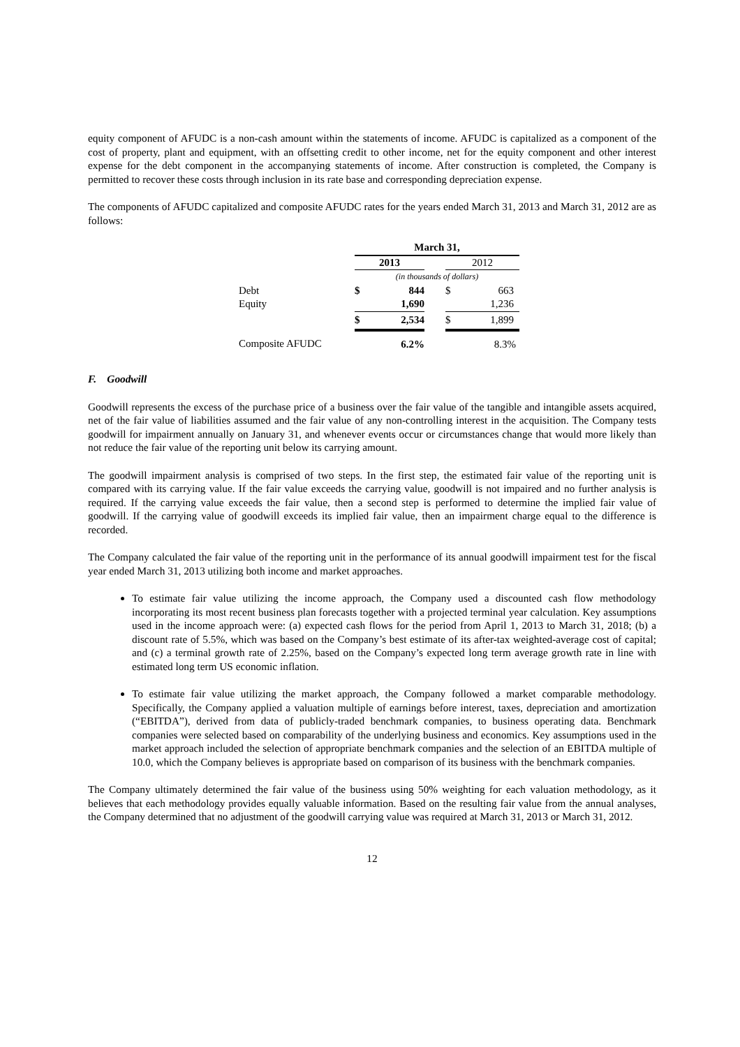equity component of AFUDC is a non-cash amount within the statements of income. AFUDC is capitalized as a component of the cost of property, plant and equipment, with an offsetting credit to other income, net for the equity component and other interest expense for the debt component in the accompanying statements of income. After construction is completed, the Company is permitted to recover these costs through inclusion in its rate base and corresponding depreciation expense.
The components of AFUDC capitalized and composite AFUDC rates for the years ended March 31, 2013 and March 31, 2012 are as follows:
| | March 31, | | | | |
| | 2013 | | | 2012 | |
| | (in thousands of dollars) | | | | |
| Debt | $ | 844 | | $ | 663 |
| Equity | | 1,690 | | | 1,236 |
| | $ | 2,534 | | $ | 1,899 |
| Composite AFUDC | | 6.2% | | | 8.3% |
F. Goodwill
Goodwill represents the excess of the purchase price of a business over the fair value of the tangible and intangible assets acquired, net of the fair value of liabilities assumed and the fair value of any non-controlling interest in the acquisition. The Company tests goodwill for impairment annually on January 31, and whenever events occur or circumstances change that would more likely than not reduce the fair value of the reporting unit below its carrying amount.
The goodwill impairment analysis is comprised of two steps. In the first step, the estimated fair value of the reporting unit is compared with its carrying value. If the fair value exceeds the carrying value, goodwill is not impaired and no further analysis is required. If the carrying value exceeds the fair value, then a second step is performed to determine the implied fair value of goodwill. If the carrying value of goodwill exceeds its implied fair value, then an impairment charge equal to the difference is recorded.
The Company calculated the fair value of the reporting unit in the performance of its annual goodwill impairment test for the fiscal year ended March 31, 2013 utilizing both income and market approaches.
To estimate fair value utilizing the income approach, the Company used a discounted cash flow methodology incorporating its most recent business plan forecasts together with a projected terminal year calculation. Key assumptions used in the income approach were: (a) expected cash flows for the period from April 1, 2013 to March 31, 2018; (b) a discount rate of 5.5%, which was based on the Company’s best estimate of its after-tax weighted-average cost of capital; and (c) a terminal growth rate of 2.25%, based on the Company’s expected long term average growth rate in line with estimated long term US economic inflation.
To estimate fair value utilizing the market approach, the Company followed a market comparable methodology. Specifically, the Company applied a valuation multiple of earnings before interest, taxes, depreciation and amortization (“EBITDA”), derived from data of publicly-traded benchmark companies, to business operating data. Benchmark companies were selected based on comparability of the underlying business and economics. Key assumptions used in the market approach included the selection of appropriate benchmark companies and the selection of an EBITDA multiple of 10.0, which the Company believes is appropriate based on comparison of its business with the benchmark companies.
The Company ultimately determined the fair value of the business using 50% weighting for each valuation methodology, as it believes that each methodology provides equally valuable information. Based on the resulting fair value from the annual analyses, the Company determined that no adjustment of the goodwill carrying value was required at March 31, 2013 or March 31, 2012.
12